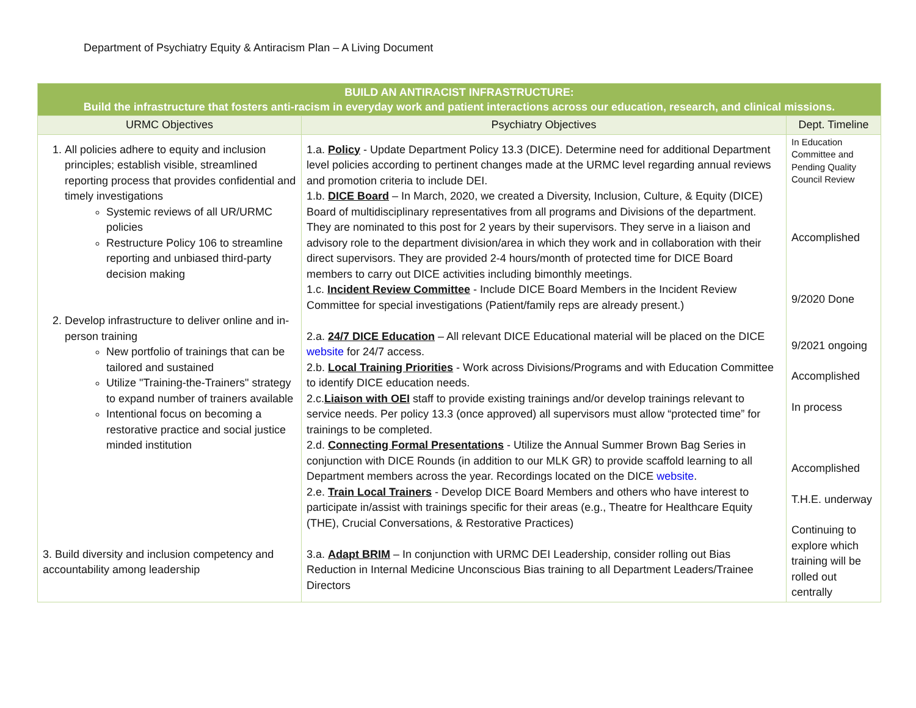Department of Psychiatry Equity & Antiracism Plan – A Living Document
| BUILD AN ANTIRACIST INFRASTRUCTURE: Build the infrastructure that fosters anti-racism in everyday work and patient interactions across our education, research, and clinical missions. | | |
| URMC Objectives | Psychiatry Objectives | Dept. Timeline |
| 1. All policies adhere to equity and inclusion principles; establish visible, streamlined reporting process that provides confidential and timely investigations Systemic reviews of all UR/URMC policies Restructure Policy 106 to streamline reporting and unbiased third-party decision making 2. Develop infrastructure to deliver online and in-person training New portfolio of trainings that can be tailored and sustained Utilize "Training-the-Trainers" strategy to expand number of trainers available Intentional focus on becoming a restorative practice and social justice minded institution 3. Build diversity and inclusion competency and accountability among leadership | 1.a. Policy - Update Department Policy 13.3 (DICE). Determine need for additional Department level policies according to pertinent changes made at the URMC level regarding annual reviews and promotion criteria to include DEI. 1.b. DICE Board – In March, 2020, we created a Diversity, Inclusion, Culture, & Equity (DICE) Board of multidisciplinary representatives from all programs and Divisions of the department. They are nominated to this post for 2 years by their supervisors. They serve in a liaison and advisory role to the department division/area in which they work and in collaboration with their direct supervisors. They are provided 2-4 hours/month of protected time for DICE Board members to carry out DICE activities including bimonthly meetings. 1.c. Incident Review Committee - Include DICE Board Members in the Incident Review Committee for special investigations (Patient/family reps are already present.) 2.a. 24/7 DICE Education – All relevant DICE Educational material will be placed on the DICE website for 24/7 access. 2.b. Local Training Priorities - Work across Divisions/Programs and with Education Committee to identify DICE education needs. 2.c. Liaison with OEI staff to provide existing trainings and/or develop trainings relevant to service needs. Per policy 13.3 (once approved) all supervisors must allow “protected time” for trainings to be completed. 2.d. Connecting Formal Presentations - Utilize the Annual Summer Brown Bag Series in conjunction with DICE Rounds (in addition to our MLK GR) to provide scaffold learning to all Department members across the year. Recordings located on the DICE website . 2.e. Train Local Trainers - Develop DICE Board Members and others who have interest to participate in/assist with trainings specific for their areas (e.g., Theatre for Healthcare Equity (THE), Crucial Conversations, & Restorative Practices) 3.a. Adapt BRIM – In conjunction with URMC DEI Leadership, consider rolling out Bias Reduction in Internal Medicine Unconscious Bias training to all Department Leaders/Trainee Directors | In Education Committee and Pending Quality Council Review Accomplished 9/2020 Done 9/2021 ongoing Accomplished In process Accomplished T.H.E. underway Continuing to explore which training will be rolled out centrally |